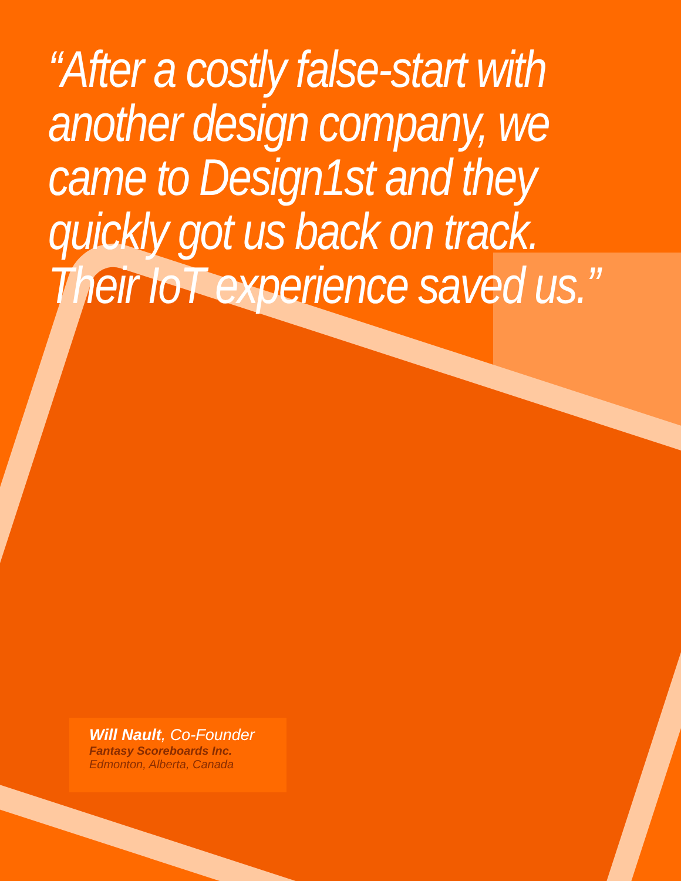“After a costly false-start with another design company, we came to Design1st and they quickly got us back on track. Their IoT experience saved us.”
Will Nault, Co-Founder
Fantasy Scoreboards Inc.
Edmonton, Alberta, Canada